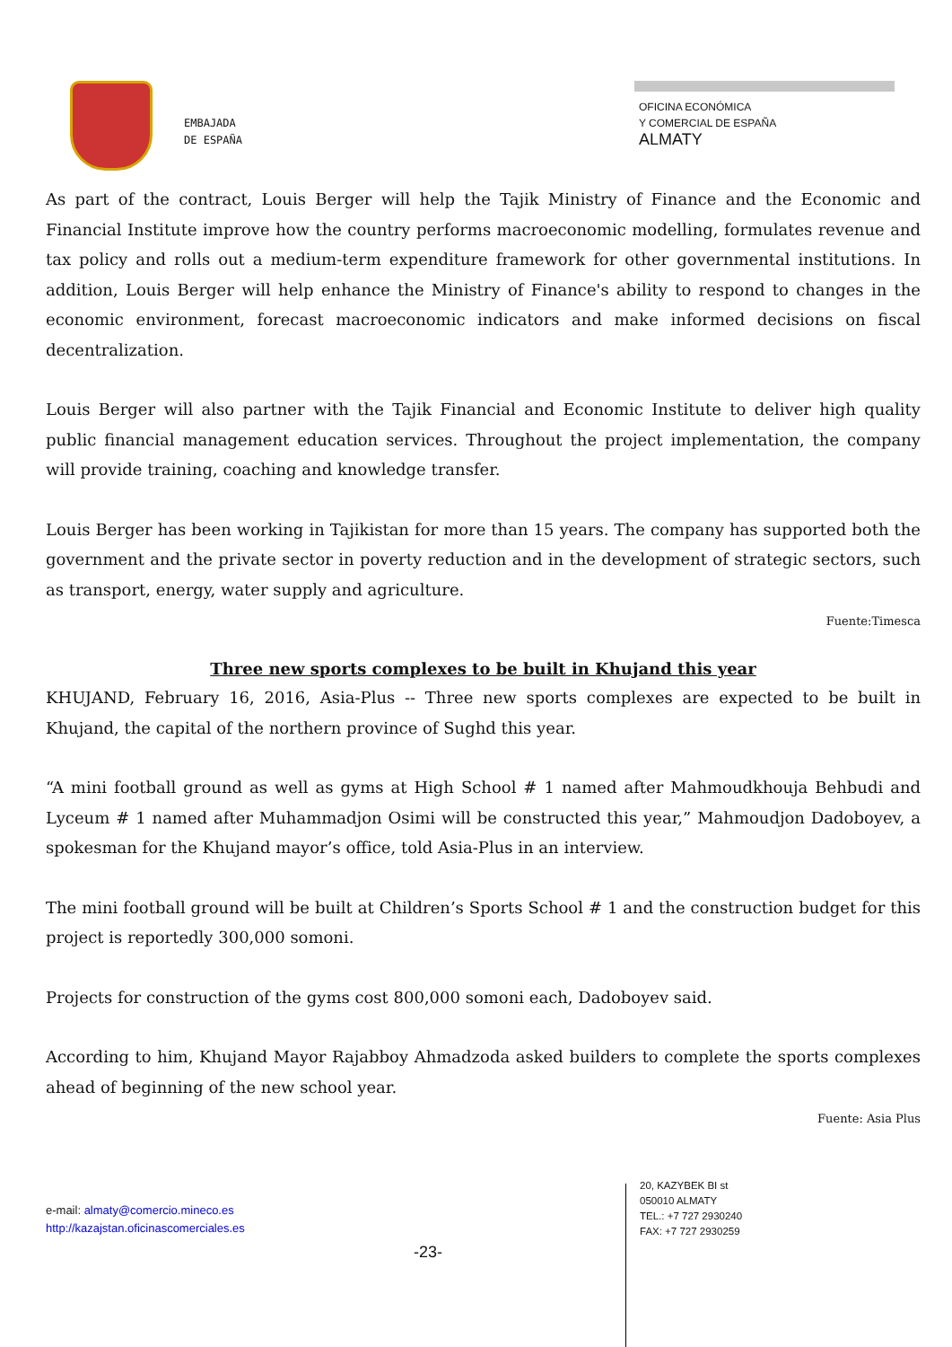EMBAJADA
DE ESPAÑA
OFICINA ECONÓMICA
Y COMERCIAL DE ESPAÑA
ALMATY
As part of the contract, Louis Berger will help the Tajik Ministry of Finance and the Economic and Financial Institute improve how the country performs macroeconomic modelling, formulates revenue and tax policy and rolls out a medium-term expenditure framework for other governmental institutions. In addition, Louis Berger will help enhance the Ministry of Finance's ability to respond to changes in the economic environment, forecast macroeconomic indicators and make informed decisions on fiscal decentralization.
Louis Berger will also partner with the Tajik Financial and Economic Institute to deliver high quality public financial management education services. Throughout the project implementation, the company will provide training, coaching and knowledge transfer.
Louis Berger has been working in Tajikistan for more than 15 years. The company has supported both the government and the private sector in poverty reduction and in the development of strategic sectors, such as transport, energy, water supply and agriculture.
Fuente:Timesca
Three new sports complexes to be built in Khujand this year
KHUJAND, February 16, 2016, Asia-Plus -- Three new sports complexes are expected to be built in Khujand, the capital of the northern province of Sughd this year.
“A mini football ground as well as gyms at High School # 1 named after Mahmoudkhouja Behbudi and Lyceum # 1 named after Muhammadjon Osimi will be constructed this year,” Mahmoudjon Dadoboyev, a spokesman for the Khujand mayor’s office, told Asia-Plus in an interview.
The mini football ground will be built at Children’s Sports School # 1 and the construction budget for this project is reportedly 300,000 somoni.
Projects for construction of the gyms cost 800,000 somoni each, Dadoboyev said.
According to him, Khujand Mayor Rajabboy Ahmadzoda asked builders to complete the sports complexes ahead of beginning of the new school year.
Fuente: Asia Plus
e-mail: almaty@comercio.mineco.es
http://kazajstan.oficinascomerciales.es
-23-
20, KAZYBEK BI st
050010 ALMATY
TEL.: +7 727 2930240
FAX: +7 727 2930259